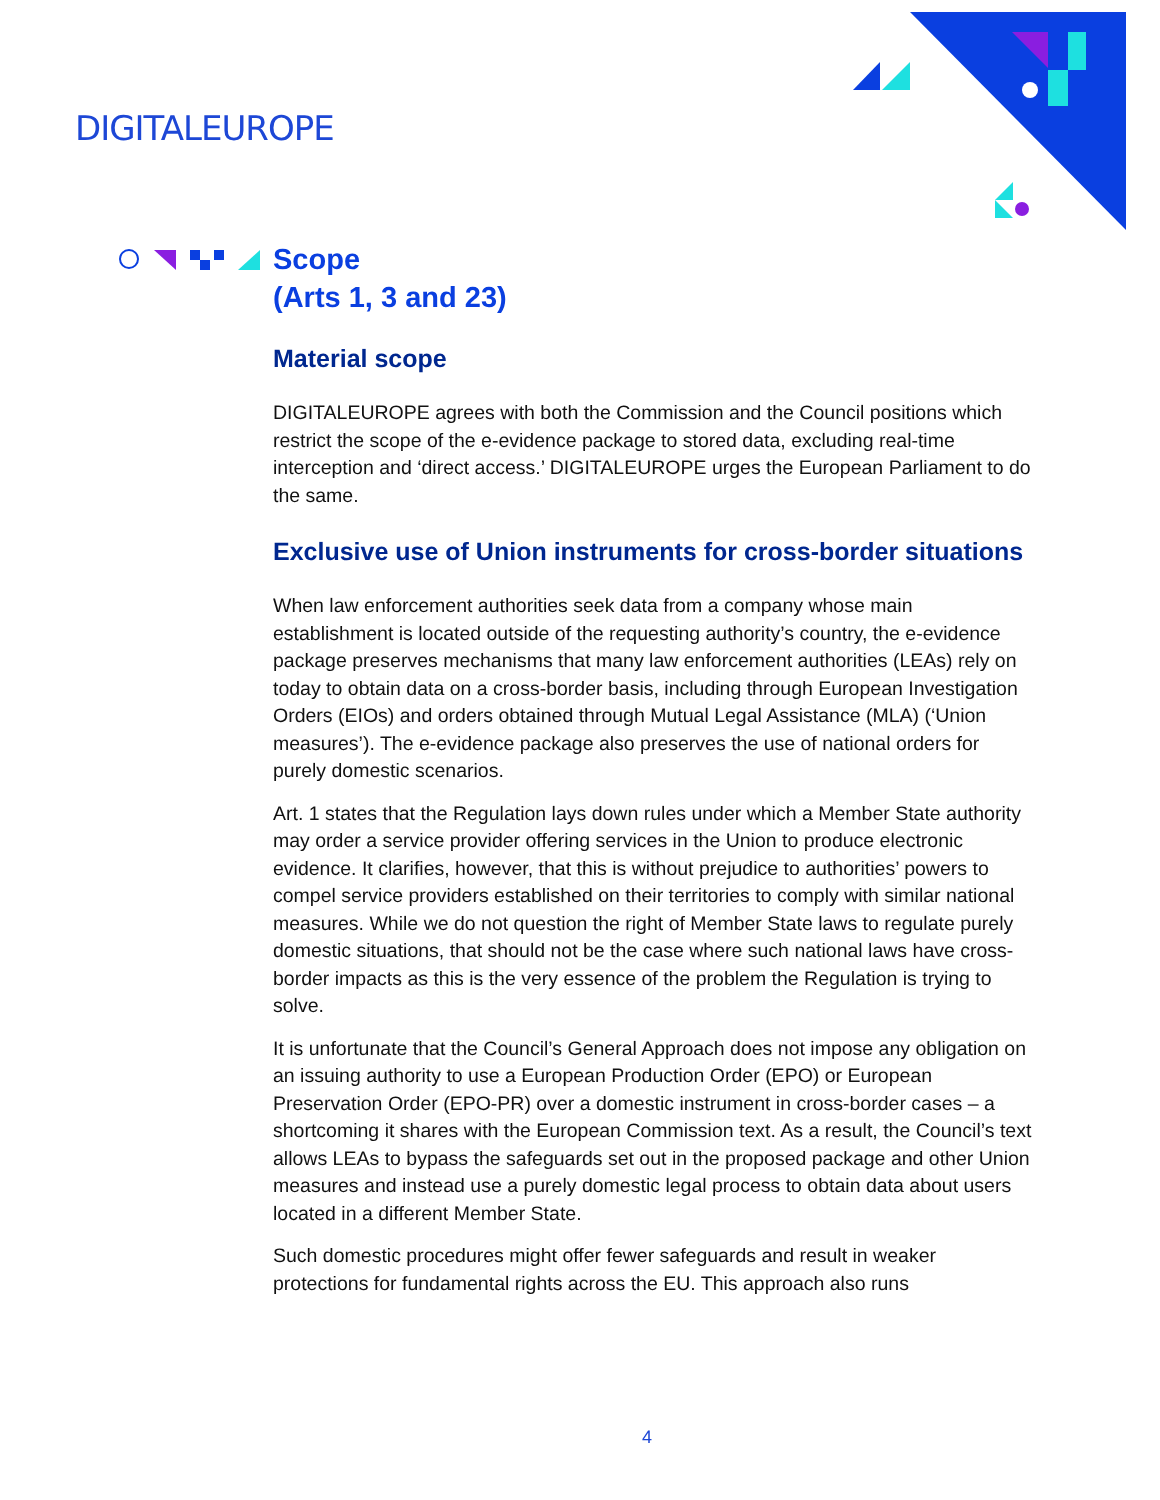DIGITALEUROPE
Scope
(Arts 1, 3 and 23)
Material scope
DIGITALEUROPE agrees with both the Commission and the Council positions which restrict the scope of the e-evidence package to stored data, excluding real-time interception and ‘direct access.’ DIGITALEUROPE urges the European Parliament to do the same.
Exclusive use of Union instruments for cross-border situations
When law enforcement authorities seek data from a company whose main establishment is located outside of the requesting authority’s country, the e-evidence package preserves mechanisms that many law enforcement authorities (LEAs) rely on today to obtain data on a cross-border basis, including through European Investigation Orders (EIOs) and orders obtained through Mutual Legal Assistance (MLA) (‘Union measures’). The e-evidence package also preserves the use of national orders for purely domestic scenarios.
Art. 1 states that the Regulation lays down rules under which a Member State authority may order a service provider offering services in the Union to produce electronic evidence. It clarifies, however, that this is without prejudice to authorities’ powers to compel service providers established on their territories to comply with similar national measures. While we do not question the right of Member State laws to regulate purely domestic situations, that should not be the case where such national laws have cross-border impacts as this is the very essence of the problem the Regulation is trying to solve.
It is unfortunate that the Council’s General Approach does not impose any obligation on an issuing authority to use a European Production Order (EPO) or European Preservation Order (EPO-PR) over a domestic instrument in cross-border cases – a shortcoming it shares with the European Commission text. As a result, the Council’s text allows LEAs to bypass the safeguards set out in the proposed package and other Union measures and instead use a purely domestic legal process to obtain data about users located in a different Member State.
Such domestic procedures might offer fewer safeguards and result in weaker protections for fundamental rights across the EU. This approach also runs
4